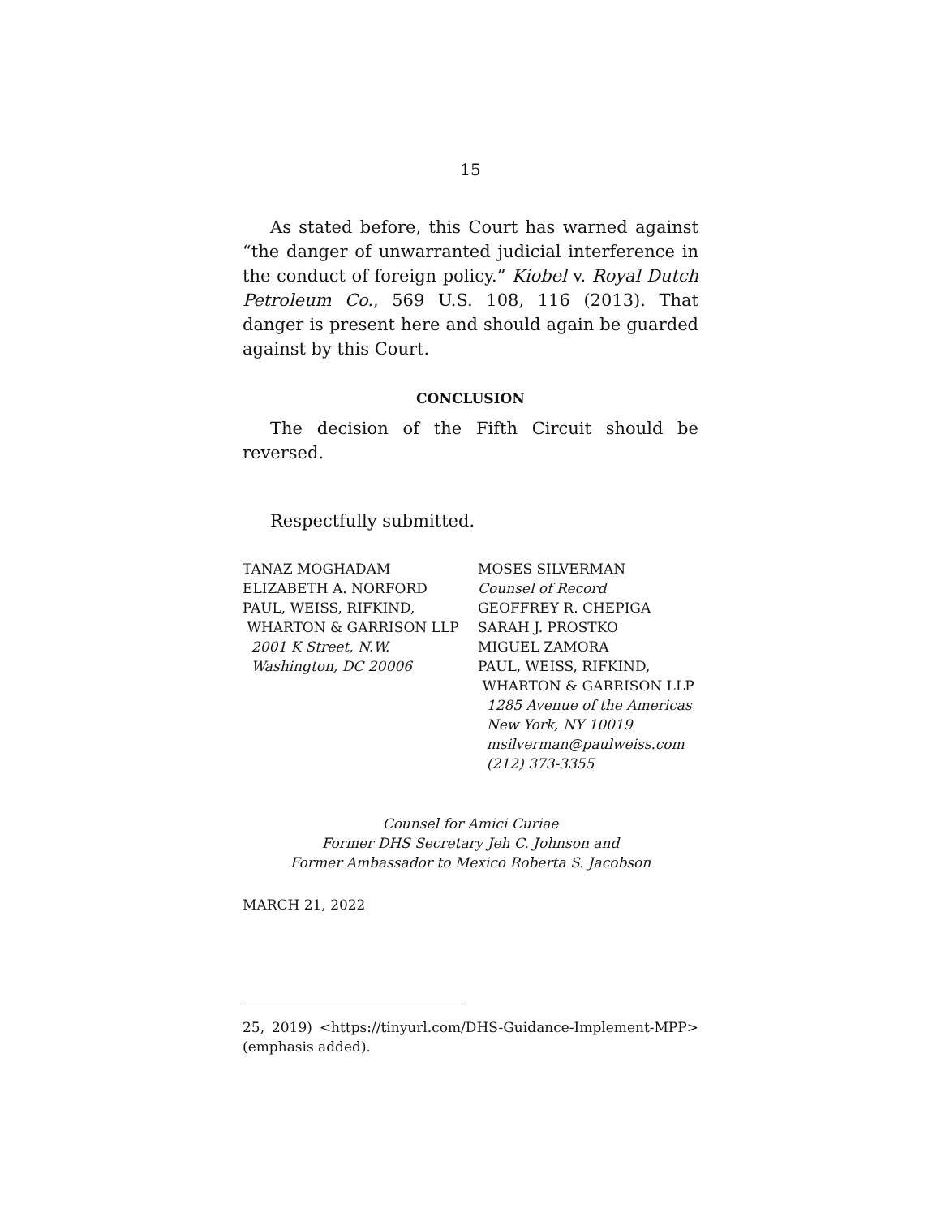15
As stated before, this Court has warned against “the danger of unwarranted judicial interference in the conduct of foreign policy.” Kiobel v. Royal Dutch Petroleum Co., 569 U.S. 108, 116 (2013). That danger is present here and should again be guarded against by this Court.
CONCLUSION
The decision of the Fifth Circuit should be reversed.
Respectfully submitted.
TANAZ MOGHADAM
ELIZABETH A. NORFORD
PAUL, WEISS, RIFKIND,
WHARTON & GARRISON LLP
2001 K Street, N.W.
Washington, DC 20006
MOSES SILVERMAN
Counsel of Record
GEOFFREY R. CHEPIGA
SARAH J. PROSTKO
MIGUEL ZAMORA
PAUL, WEISS, RIFKIND,
WHARTON & GARRISON LLP
1285 Avenue of the Americas
New York, NY 10019
msilverman@paulweiss.com
(212) 373-3355
Counsel for Amici Curiae
Former DHS Secretary Jeh C. Johnson and
Former Ambassador to Mexico Roberta S. Jacobson
MARCH 21, 2022
25, 2019) <https://tinyurl.com/DHS-Guidance-Implement-MPP> (emphasis added).